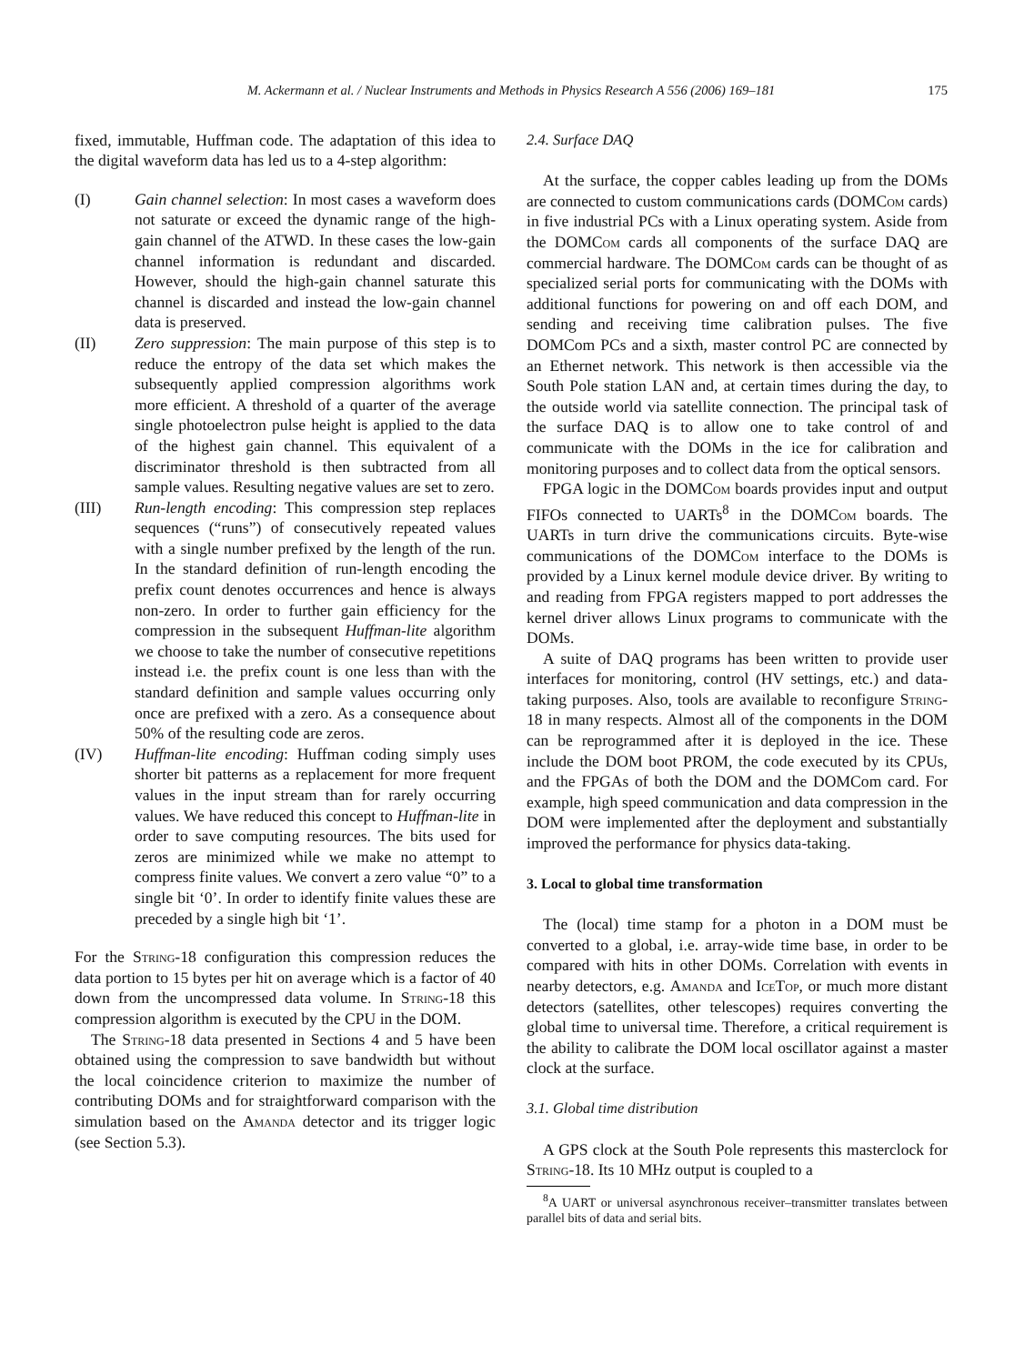M. Ackermann et al. / Nuclear Instruments and Methods in Physics Research A 556 (2006) 169–181 175
fixed, immutable, Huffman code. The adaptation of this idea to the digital waveform data has led us to a 4-step algorithm:
(I) Gain channel selection: In most cases a waveform does not saturate or exceed the dynamic range of the high-gain channel of the ATWD. In these cases the low-gain channel information is redundant and discarded. However, should the high-gain channel saturate this channel is discarded and instead the low-gain channel data is preserved.
(II) Zero suppression: The main purpose of this step is to reduce the entropy of the data set which makes the subsequently applied compression algorithms work more efficient. A threshold of a quarter of the average single photoelectron pulse height is applied to the data of the highest gain channel. This equivalent of a discriminator threshold is then subtracted from all sample values. Resulting negative values are set to zero.
(III) Run-length encoding: This compression step replaces sequences (“runs”) of consecutively repeated values with a single number prefixed by the length of the run. In the standard definition of run-length encoding the prefix count denotes occurrences and hence is always non-zero. In order to further gain efficiency for the compression in the subsequent Huffman-lite algorithm we choose to take the number of consecutive repetitions instead i.e. the prefix count is one less than with the standard definition and sample values occurring only once are prefixed with a zero. As a consequence about 50% of the resulting code are zeros.
(IV) Huffman-lite encoding: Huffman coding simply uses shorter bit patterns as a replacement for more frequent values in the input stream than for rarely occurring values. We have reduced this concept to Huffman-lite in order to save computing resources. The bits used for zeros are minimized while we make no attempt to compress finite values. We convert a zero value “0” to a single bit ‘0’. In order to identify finite values these are preceded by a single high bit ‘1’.
For the String-18 configuration this compression reduces the data portion to 15 bytes per hit on average which is a factor of 40 down from the uncompressed data volume. In String-18 this compression algorithm is executed by the CPU in the DOM.
The String-18 data presented in Sections 4 and 5 have been obtained using the compression to save bandwidth but without the local coincidence criterion to maximize the number of contributing DOMs and for straightforward comparison with the simulation based on the Amanda detector and its trigger logic (see Section 5.3).
2.4. Surface DAQ
At the surface, the copper cables leading up from the DOMs are connected to custom communications cards (DOMCom cards) in five industrial PCs with a Linux operating system. Aside from the DOMCom cards all components of the surface DAQ are commercial hardware. The DOMCom cards can be thought of as specialized serial ports for communicating with the DOMs with additional functions for powering on and off each DOM, and sending and receiving time calibration pulses. The five DOMCom PCs and a sixth, master control PC are connected by an Ethernet network. This network is then accessible via the South Pole station LAN and, at certain times during the day, to the outside world via satellite connection. The principal task of the surface DAQ is to allow one to take control of and communicate with the DOMs in the ice for calibration and monitoring purposes and to collect data from the optical sensors.
FPGA logic in the DOMCom boards provides input and output FIFOs connected to UARTs<sup>8</sup> in the DOMCom boards. The UARTs in turn drive the communications circuits. Byte-wise communications of the DOMCom interface to the DOMs is provided by a Linux kernel module device driver. By writing to and reading from FPGA registers mapped to port addresses the kernel driver allows Linux programs to communicate with the DOMs.
A suite of DAQ programs has been written to provide user interfaces for monitoring, control (HV settings, etc.) and data-taking purposes. Also, tools are available to reconfigure String-18 in many respects. Almost all of the components in the DOM can be reprogrammed after it is deployed in the ice. These include the DOM boot PROM, the code executed by its CPUs, and the FPGAs of both the DOM and the DOMCom card. For example, high speed communication and data compression in the DOM were implemented after the deployment and substantially improved the performance for physics data-taking.
3. Local to global time transformation
The (local) time stamp for a photon in a DOM must be converted to a global, i.e. array-wide time base, in order to be compared with hits in other DOMs. Correlation with events in nearby detectors, e.g. Amanda and IceTop, or much more distant detectors (satellites, other telescopes) requires converting the global time to universal time. Therefore, a critical requirement is the ability to calibrate the DOM local oscillator against a master clock at the surface.
3.1. Global time distribution
A GPS clock at the South Pole represents this masterclock for String-18. Its 10 MHz output is coupled to a
<sup>8</sup> A UART or universal asynchronous receiver–transmitter translates between parallel bits of data and serial bits.